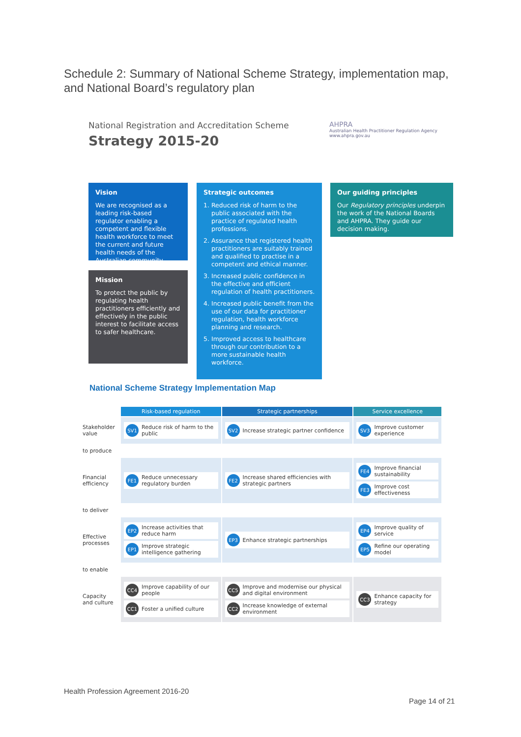Schedule 2: Summary of National Scheme Strategy, implementation map, and National Board’s regulatory plan
National Registration and Accreditation Scheme
Strategy 2015-20
AHPRA
Australian Health Practitioner Regulation Agency
www.ahpra.gov.au
Vision
We are recognised as a leading risk-based regulator enabling a competent and flexible health workforce to meet the current and future health needs of the Australian community.
Mission
To protect the public by regulating health practitioners efficiently and effectively in the public interest to facilitate access to safer healthcare.
Strategic outcomes
1. Reduced risk of harm to the public associated with the practice of regulated health professions.
2. Assurance that registered health practitioners are suitably trained and qualified to practise in a competent and ethical manner.
3. Increased public confidence in the effective and efficient regulation of health practitioners.
4. Increased public benefit from the use of our data for practitioner regulation, health workforce planning and research.
5. Improved access to healthcare through our contribution to a more sustainable health workforce.
Our guiding principles
Our Regulatory principles underpin the work of the National Boards and AHPRA. They guide our decision making.
National Scheme Strategy Implementation Map
| | Risk-based regulation | Strategic partnerships | Service excellence |
| --- | --- | --- | --- |
| Stakeholder value | SV1 Reduce risk of harm to the public | SV2 Increase strategic partner confidence | SV3 Improve customer experience |
| to produce | | | |
| Financial efficiency | FE1 Reduce unnecessary regulatory burden | FE2 Increase shared efficiencies with strategic partners | FE4 Improve financial sustainability FE3 Improve cost effectiveness |
| to deliver | | | |
| Effective processes | EP2 Increase activities that reduce harm EP1 Improve strategic intelligence gathering | EP3 Enhance strategic partnerships | EP4 Improve quality of service EP5 Refine our operating model |
| to enable | | | |
| Capacity and culture | CC4 Improve capability of our people CC1 Foster a unified culture | CC5 Improve and modernise our physical and digital environment CC2 Increase knowledge of external environment | CC3 Enhance capacity for strategy |
Health Profession Agreement 2016-20
Page 14 of 21